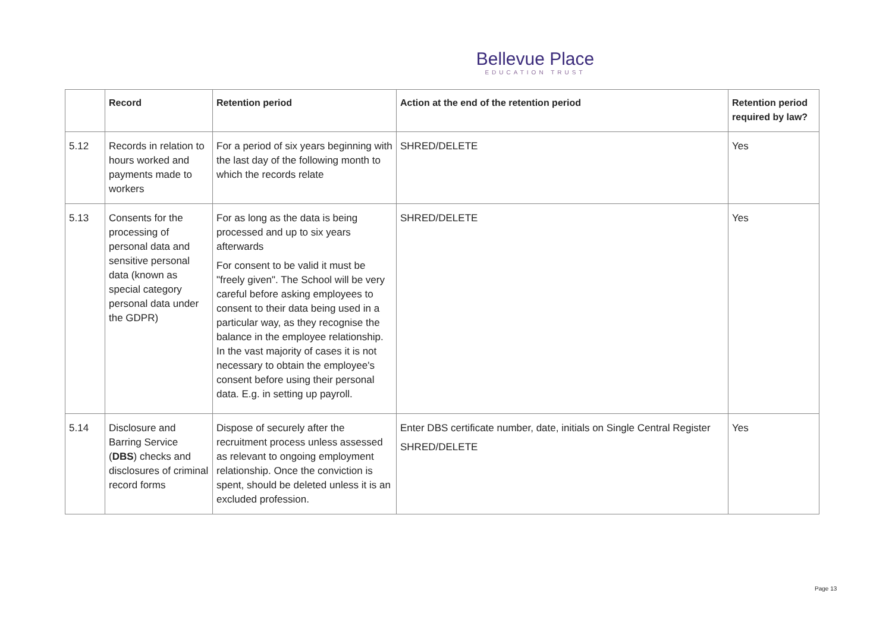Bellevue Place
EDUCATION TRUST
| | Record | Retention period | Action at the end of the retention period | Retention period required by law? |
| --- | --- | --- | --- | --- |
| 5.12 | Records in relation to hours worked and payments made to workers | For a period of six years beginning with the last day of the following month to which the records relate | SHRED/DELETE | Yes |
| 5.13 | Consents for the processing of personal data and sensitive personal data (known as special category personal data under the GDPR) | For as long as the data is being processed and up to six years afterwards For consent to be valid it must be "freely given". The School will be very careful before asking employees to consent to their data being used in a particular way, as they recognise the balance in the employee relationship. In the vast majority of cases it is not necessary to obtain the employee's consent before using their personal data. E.g. in setting up payroll. | SHRED/DELETE | Yes |
| 5.14 | Disclosure and Barring Service ( DBS ) checks and disclosures of criminal record forms | Dispose of securely after the recruitment process unless assessed as relevant to ongoing employment relationship. Once the conviction is spent, should be deleted unless it is an excluded profession. | Enter DBS certificate number, date, initials on Single Central Register SHRED/DELETE | Yes |
Page 13